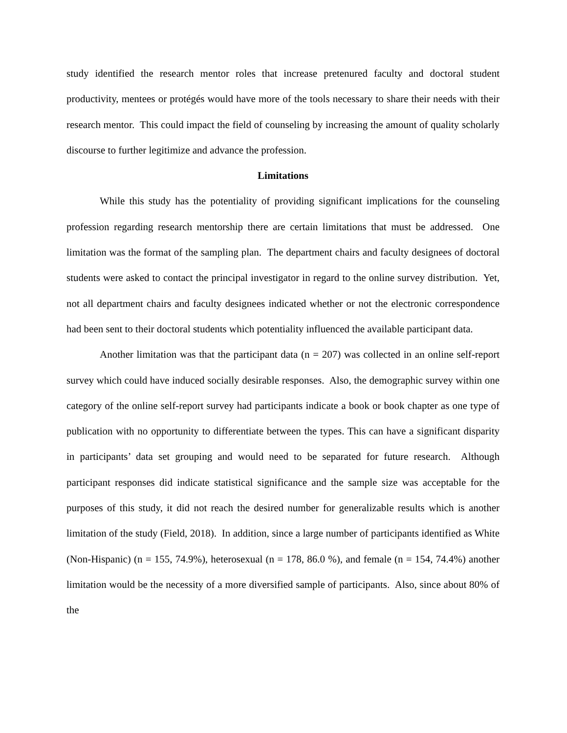study identified the research mentor roles that increase pretenured faculty and doctoral student productivity, mentees or protégés would have more of the tools necessary to share their needs with their research mentor. This could impact the field of counseling by increasing the amount of quality scholarly discourse to further legitimize and advance the profession.
Limitations
While this study has the potentiality of providing significant implications for the counseling profession regarding research mentorship there are certain limitations that must be addressed. One limitation was the format of the sampling plan. The department chairs and faculty designees of doctoral students were asked to contact the principal investigator in regard to the online survey distribution. Yet, not all department chairs and faculty designees indicated whether or not the electronic correspondence had been sent to their doctoral students which potentiality influenced the available participant data.
Another limitation was that the participant data (n = 207) was collected in an online self-report survey which could have induced socially desirable responses. Also, the demographic survey within one category of the online self-report survey had participants indicate a book or book chapter as one type of publication with no opportunity to differentiate between the types. This can have a significant disparity in participants’ data set grouping and would need to be separated for future research. Although participant responses did indicate statistical significance and the sample size was acceptable for the purposes of this study, it did not reach the desired number for generalizable results which is another limitation of the study (Field, 2018). In addition, since a large number of participants identified as White (Non-Hispanic) (n = 155, 74.9%), heterosexual (n = 178, 86.0 %), and female (n = 154, 74.4%) another limitation would be the necessity of a more diversified sample of participants. Also, since about 80% of the